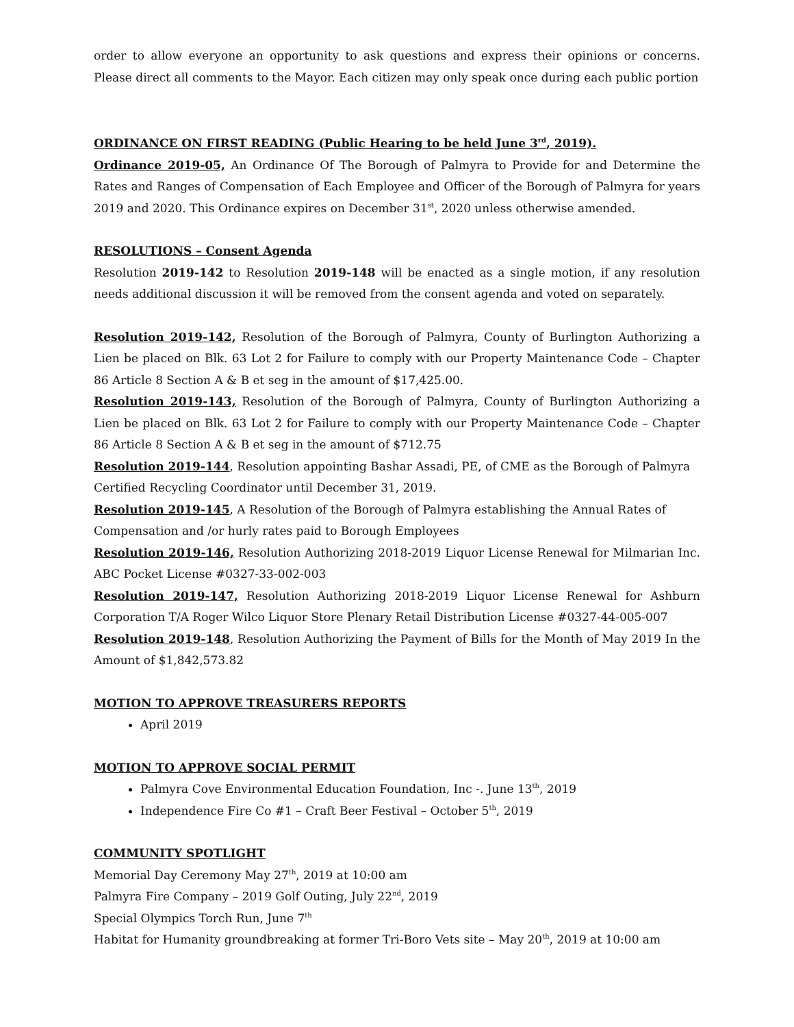order to allow everyone an opportunity to ask questions and express their opinions or concerns. Please direct all comments to the Mayor. Each citizen may only speak once during each public portion
ORDINANCE ON FIRST READING (Public Hearing to be held June 3<sup>rd</sup>, 2019).
Ordinance 2019-05, An Ordinance Of The Borough of Palmyra to Provide for and Determine the Rates and Ranges of Compensation of Each Employee and Officer of the Borough of Palmyra for years 2019 and 2020. This Ordinance expires on December 31<sup>st</sup>, 2020 unless otherwise amended.
RESOLUTIONS – Consent Agenda
Resolution 2019-142 to Resolution 2019-148 will be enacted as a single motion, if any resolution needs additional discussion it will be removed from the consent agenda and voted on separately.
Resolution 2019-142, Resolution of the Borough of Palmyra, County of Burlington Authorizing a Lien be placed on Blk. 63 Lot 2 for Failure to comply with our Property Maintenance Code – Chapter 86 Article 8 Section A & B et seg in the amount of $17,425.00.
Resolution 2019-143, Resolution of the Borough of Palmyra, County of Burlington Authorizing a Lien be placed on Blk. 63 Lot 2 for Failure to comply with our Property Maintenance Code – Chapter 86 Article 8 Section A & B et seg in the amount of $712.75
Resolution 2019-144, Resolution appointing Bashar Assadi, PE, of CME as the Borough of Palmyra
Certified Recycling Coordinator until December 31, 2019.
Resolution 2019-145, A Resolution of the Borough of Palmyra establishing the Annual Rates of
Compensation and /or hurly rates paid to Borough Employees
Resolution 2019-146, Resolution Authorizing 2018-2019 Liquor License Renewal for Milmarian Inc. ABC Pocket License #0327-33-002-003
Resolution 2019-147, Resolution Authorizing 2018-2019 Liquor License Renewal for Ashburn Corporation T/A Roger Wilco Liquor Store Plenary Retail Distribution License #0327-44-005-007
Resolution 2019-148, Resolution Authorizing the Payment of Bills for the Month of May 2019 In the Amount of $1,842,573.82
MOTION TO APPROVE TREASURERS REPORTS
April 2019
MOTION TO APPROVE SOCIAL PERMIT
Palmyra Cove Environmental Education Foundation, Inc -. June 13<sup>th</sup>, 2019
Independence Fire Co #1 – Craft Beer Festival – October 5<sup>th</sup>, 2019
COMMUNITY SPOTLIGHT
Memorial Day Ceremony May 27<sup>th</sup>, 2019 at 10:00 am
Palmyra Fire Company – 2019 Golf Outing, July 22<sup>nd</sup>, 2019
Special Olympics Torch Run, June 7<sup>th</sup>
Habitat for Humanity groundbreaking at former Tri-Boro Vets site – May 20<sup>th</sup>, 2019 at 10:00 am